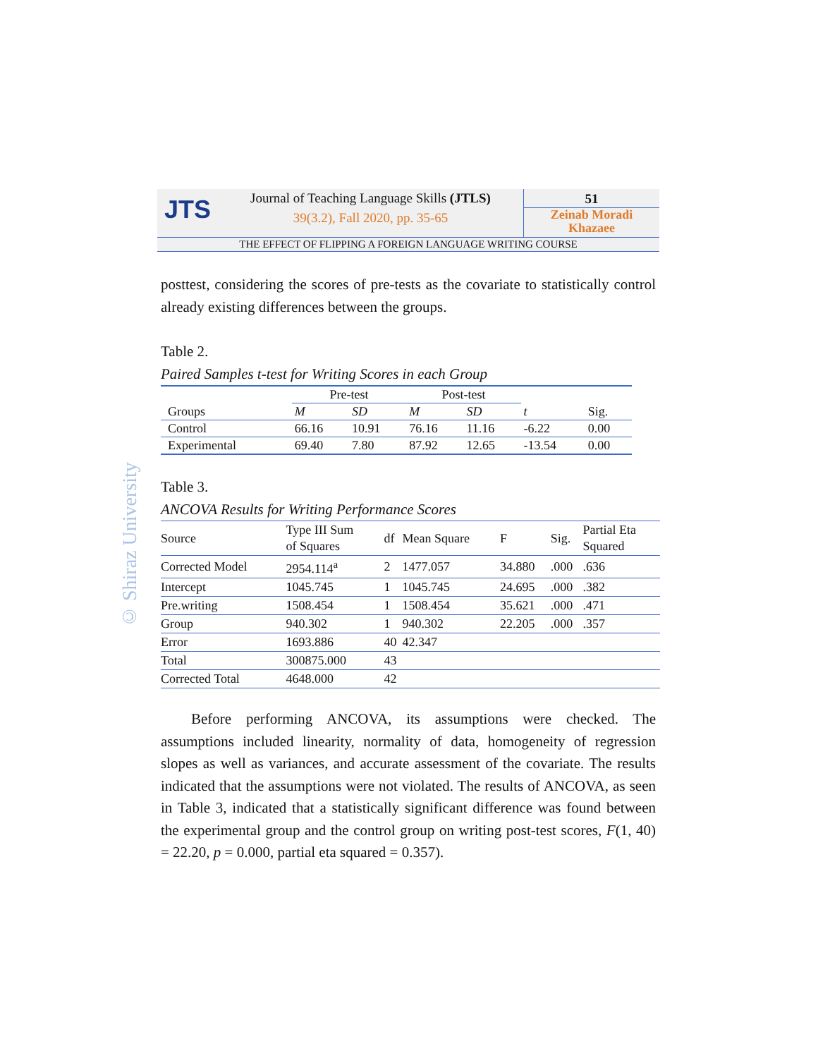© Shiraz University
JTS
Journal of Teaching Language Skills (JTLS)
39(3.2), Fall 2020, pp. 35-65
51
Zeinab Moradi
Khazaee
THE EFFECT OF FLIPPING A FOREIGN LANGUAGE WRITING COURSE
posttest, considering the scores of pre-tests as the covariate to statistically control already existing differences between the groups.
Table 2.
Paired Samples t-test for Writing Scores in each Group
| | Pre-test | | Post-test | | | |
| --- | --- | --- | --- | --- | --- | --- |
| Groups | M | SD | M | SD | t | Sig. |
| Control | 66.16 | 10.91 | 76.16 | 11.16 | -6.22 | 0.00 |
| Experimental | 69.40 | 7.80 | 87.92 | 12.65 | -13.54 | 0.00 |
Table 3.
ANCOVA Results for Writing Performance Scores
| Source | Type III Sum of Squares | df | Mean Square | F | Sig. | Partial Eta Squared |
| --- | --- | --- | --- | --- | --- | --- |
| Corrected Model | 2954.114<sup>a</sup> | 2 | 1477.057 | 34.880 | .000 | .636 |
| Intercept | 1045.745 | 1 | 1045.745 | 24.695 | .000 | .382 |
| Pre.writing | 1508.454 | 1 | 1508.454 | 35.621 | .000 | .471 |
| Group | 940.302 | 1 | 940.302 | 22.205 | .000 | .357 |
| Error | 1693.886 | 40 | 42.347 | | | |
| Total | 300875.000 | 43 | | | | |
| Corrected Total | 4648.000 | 42 | | | | |
Before performing ANCOVA, its assumptions were checked. The assumptions included linearity, normality of data, homogeneity of regression slopes as well as variances, and accurate assessment of the covariate. The results indicated that the assumptions were not violated. The results of ANCOVA, as seen in Table 3, indicated that a statistically significant difference was found between the experimental group and the control group on writing post-test scores, F(1, 40) = 22.20, p = 0.000, partial eta squared = 0.357).